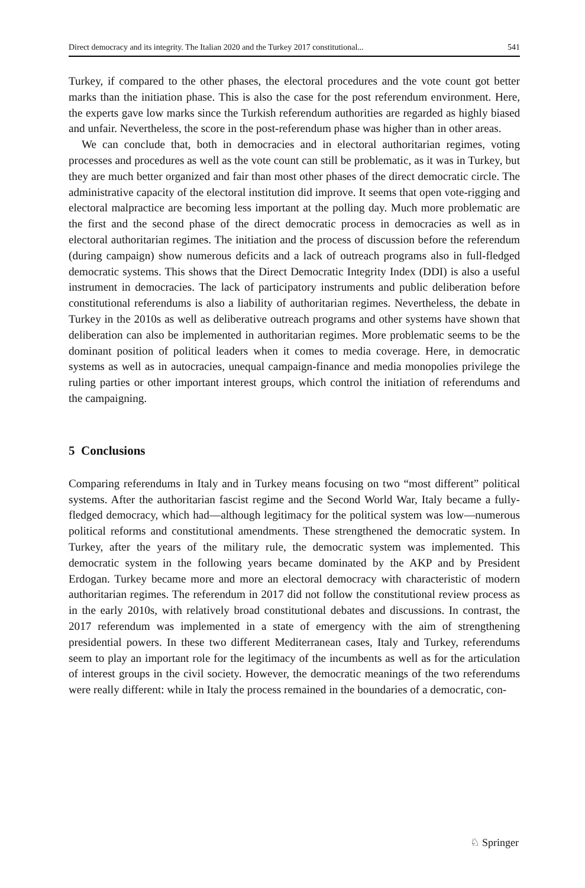Direct democracy and its integrity. The Italian 2020 and the Turkey 2017 constitutional... 541
Turkey, if compared to the other phases, the electoral procedures and the vote count got better marks than the initiation phase. This is also the case for the post referendum environment. Here, the experts gave low marks since the Turkish referendum authorities are regarded as highly biased and unfair. Nevertheless, the score in the post-referendum phase was higher than in other areas.
We can conclude that, both in democracies and in electoral authoritarian regimes, voting processes and procedures as well as the vote count can still be problematic, as it was in Turkey, but they are much better organized and fair than most other phases of the direct democratic circle. The administrative capacity of the electoral institution did improve. It seems that open vote-rigging and electoral malpractice are becoming less important at the polling day. Much more problematic are the first and the second phase of the direct democratic process in democracies as well as in electoral authoritarian regimes. The initiation and the process of discussion before the referendum (during campaign) show numerous deficits and a lack of outreach programs also in full-fledged democratic systems. This shows that the Direct Democratic Integrity Index (DDI) is also a useful instrument in democracies. The lack of participatory instruments and public deliberation before constitutional referendums is also a liability of authoritarian regimes. Nevertheless, the debate in Turkey in the 2010s as well as deliberative outreach programs and other systems have shown that deliberation can also be implemented in authoritarian regimes. More problematic seems to be the dominant position of political leaders when it comes to media coverage. Here, in democratic systems as well as in autocracies, unequal campaign-finance and media monopolies privilege the ruling parties or other important interest groups, which control the initiation of referendums and the campaigning.
5 Conclusions
Comparing referendums in Italy and in Turkey means focusing on two “most different” political systems. After the authoritarian fascist regime and the Second World War, Italy became a fully-fledged democracy, which had—although legitimacy for the political system was low—numerous political reforms and constitutional amendments. These strengthened the democratic system. In Turkey, after the years of the military rule, the democratic system was implemented. This democratic system in the following years became dominated by the AKP and by President Erdogan. Turkey became more and more an electoral democracy with characteristic of modern authoritarian regimes. The referendum in 2017 did not follow the constitutional review process as in the early 2010s, with relatively broad constitutional debates and discussions. In contrast, the 2017 referendum was implemented in a state of emergency with the aim of strengthening presidential powers. In these two different Mediterranean cases, Italy and Turkey, referendums seem to play an important role for the legitimacy of the incumbents as well as for the articulation of interest groups in the civil society. However, the democratic meanings of the two referendums were really different: while in Italy the process remained in the boundaries of a democratic, con-
♘ Springer